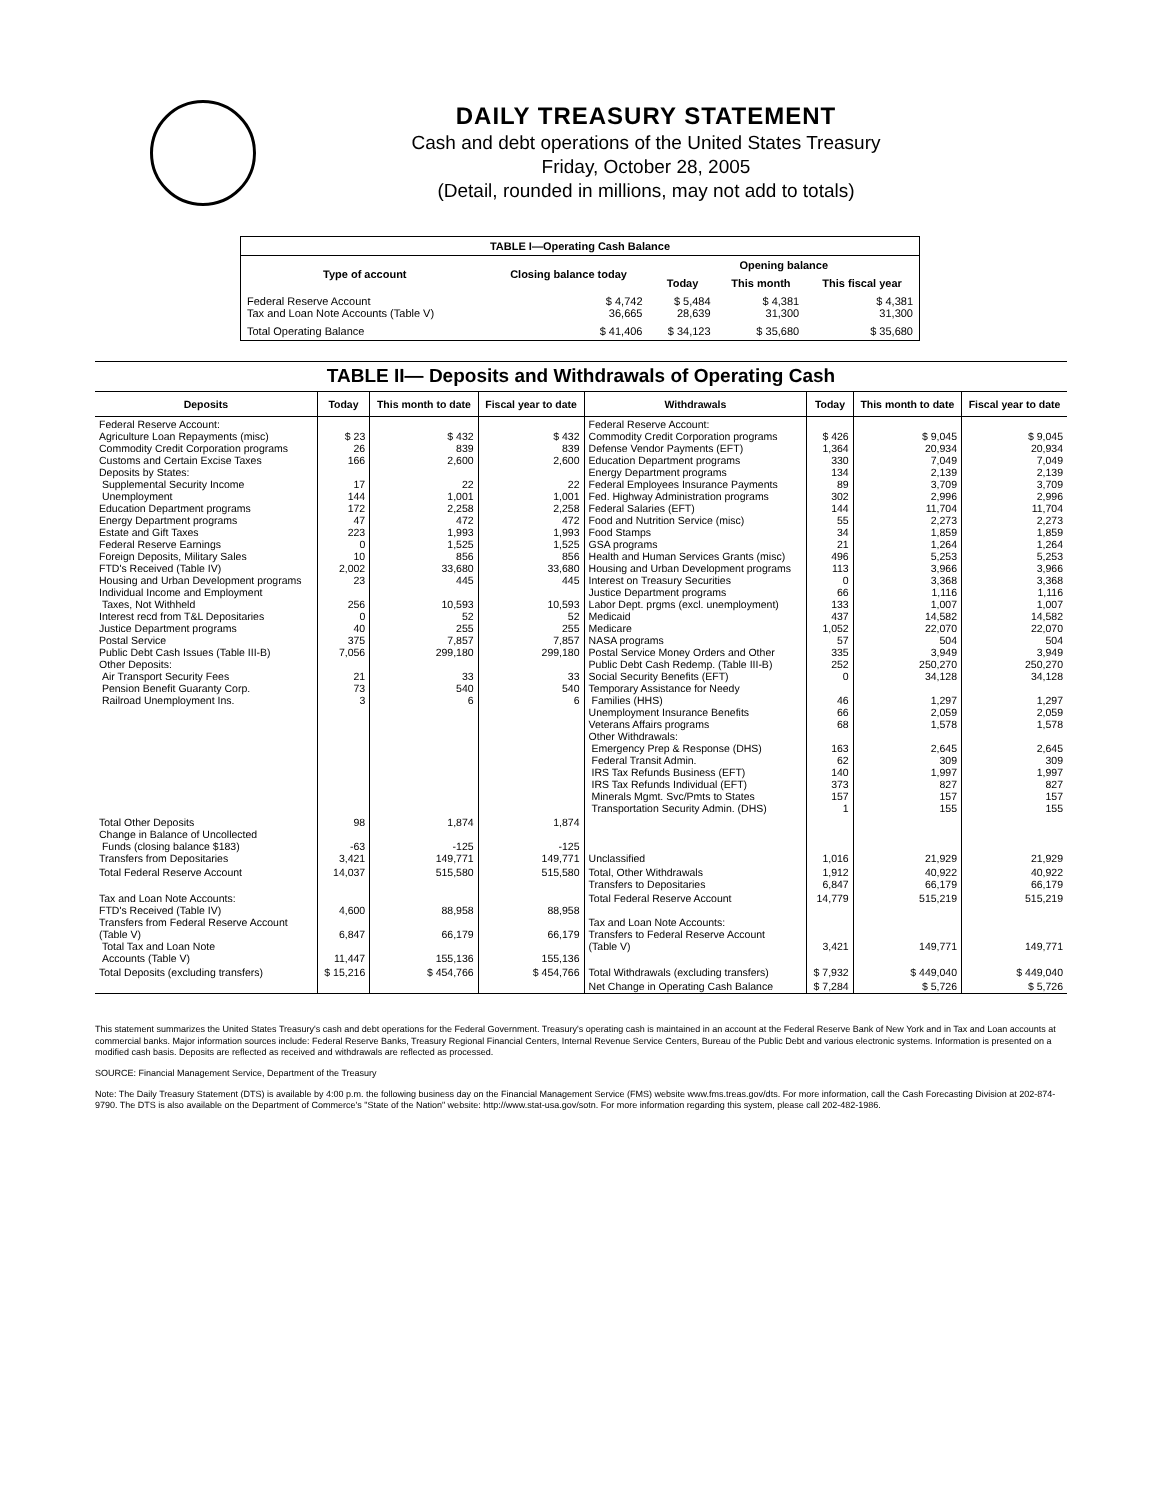DAILY TREASURY STATEMENT
Cash and debt operations of the United States Treasury
Friday, October 28, 2005
(Detail, rounded in millions, may not add to totals)
| TABLE I—Operating Cash Balance | | | | |
| Type of account | Closing balance today | Opening balance | | |
| | | Today | This month | This fiscal year |
| Federal Reserve Account Tax and Loan Note Accounts (Table V) | $ 4,742 36,665 | $ 5,484 28,639 | $ 4,381 31,300 | $ 4,381 31,300 |
| Total Operating Balance | $ 41,406 | $ 34,123 | $ 35,680 | $ 35,680 |
TABLE II— Deposits and Withdrawals of Operating Cash
| Deposits | Today | This month to date | Fiscal year to date | Withdrawals | Today | This month to date | Fiscal year to date |
| --- | --- | --- | --- | --- | --- | --- | --- |
| Federal Reserve Account: Agriculture Loan Repayments (misc) Commodity Credit Corporation programs Customs and Certain Excise Taxes Deposits by States: Supplemental Security Income Unemployment Education Department programs Energy Department programs Estate and Gift Taxes Federal Reserve Earnings Foreign Deposits, Military Sales FTD's Received (Table IV) Housing and Urban Development programs Individual Income and Employment Taxes, Not Withheld Interest recd from T&L Depositaries Justice Department programs Postal Service Public Debt Cash Issues (Table III-B) Other Deposits: Air Transport Security Fees Pension Benefit Guaranty Corp. Railroad Unemployment Ins. | $ 23 26 166 17 144 172 47 223 0 10 2,002 23 256 0 40 375 7,056 21 73 3 | $ 432 839 2,600 22 1,001 2,258 472 1,993 1,525 856 33,680 445 10,593 52 255 7,857 299,180 33 540 6 | $ 432 839 2,600 22 1,001 2,258 472 1,993 1,525 856 33,680 445 10,593 52 255 7,857 299,180 33 540 6 | Federal Reserve Account: Commodity Credit Corporation programs Defense Vendor Payments (EFT) Education Department programs Energy Department programs Federal Employees Insurance Payments Fed. Highway Administration programs Federal Salaries (EFT) Food and Nutrition Service (misc) Food Stamps GSA programs Health and Human Services Grants (misc) Housing and Urban Development programs Interest on Treasury Securities Justice Department programs Labor Dept. prgms (excl. unemployment) Medicaid Medicare NASA programs Postal Service Money Orders and Other Public Debt Cash Redemp. (Table III-B) Social Security Benefits (EFT) Temporary Assistance for Needy Families (HHS) Unemployment Insurance Benefits Veterans Affairs programs Other Withdrawals: Emergency Prep & Response (DHS) Federal Transit Admin. IRS Tax Refunds Business (EFT) IRS Tax Refunds Individual (EFT) Minerals Mgmt. Svc/Pmts to States Transportation Security Admin. (DHS) | $ 426 1,364 330 134 89 302 144 55 34 21 496 113 0 66 133 437 1,052 57 335 252 0 46 66 68 163 62 140 373 157 1 | $ 9,045 20,934 7,049 2,139 3,709 2,996 11,704 2,273 1,859 1,264 5,253 3,966 3,368 1,116 1,007 14,582 22,070 504 3,949 250,270 34,128 1,297 2,059 1,578 2,645 309 1,997 827 157 155 | $ 9,045 20,934 7,049 2,139 3,709 2,996 11,704 2,273 1,859 1,264 5,253 3,966 3,368 1,116 1,007 14,582 22,070 504 3,949 250,270 34,128 1,297 2,059 1,578 2,645 309 1,997 827 157 155 |
| Total Other Deposits Change in Balance of Uncollected Funds (closing balance $183) Transfers from Depositaries | 98 -63 3,421 | 1,874 -125 149,771 | 1,874 -125 149,771 | Unclassified | 1,016 | 21,929 | 21,929 |
| Total Federal Reserve Account | 14,037 | 515,580 | 515,580 | Total, Other Withdrawals Transfers to Depositaries | 1,912 6,847 | 40,922 66,179 | 40,922 66,179 |
| Tax and Loan Note Accounts: FTD's Received (Table IV) Transfers from Federal Reserve Account (Table V) Total Tax and Loan Note Accounts (Table V) | 4,600 6,847 11,447 | 88,958 66,179 155,136 | 88,958 66,179 155,136 | Total Federal Reserve Account Tax and Loan Note Accounts: Transfers to Federal Reserve Account (Table V) | 14,779 3,421 | 515,219 149,771 | 515,219 149,771 |
| Total Deposits (excluding transfers) | $ 15,216 | $ 454,766 | $ 454,766 | Total Withdrawals (excluding transfers) | $ 7,932 | $ 449,040 | $ 449,040 |
| | | | | Net Change in Operating Cash Balance | $ 7,284 | $ 5,726 | $ 5,726 |
This statement summarizes the United States Treasury's cash and debt operations for the Federal Government. Treasury's operating cash is maintained in an account at the Federal Reserve Bank of New York and in Tax and Loan accounts at commercial banks. Major information sources include: Federal Reserve Banks, Treasury Regional Financial Centers, Internal Revenue Service Centers, Bureau of the Public Debt and various electronic systems. Information is presented on a modified cash basis. Deposits are reflected as received and withdrawals are reflected as processed.
SOURCE: Financial Management Service, Department of the Treasury
Note: The Daily Treasury Statement (DTS) is available by 4:00 p.m. the following business day on the Financial Management Service (FMS) website www.fms.treas.gov/dts. For more information, call the Cash Forecasting Division at 202-874-9790. The DTS is also available on the Department of Commerce's "State of the Nation" website: http://www.stat-usa.gov/sotn. For more information regarding this system, please call 202-482-1986.